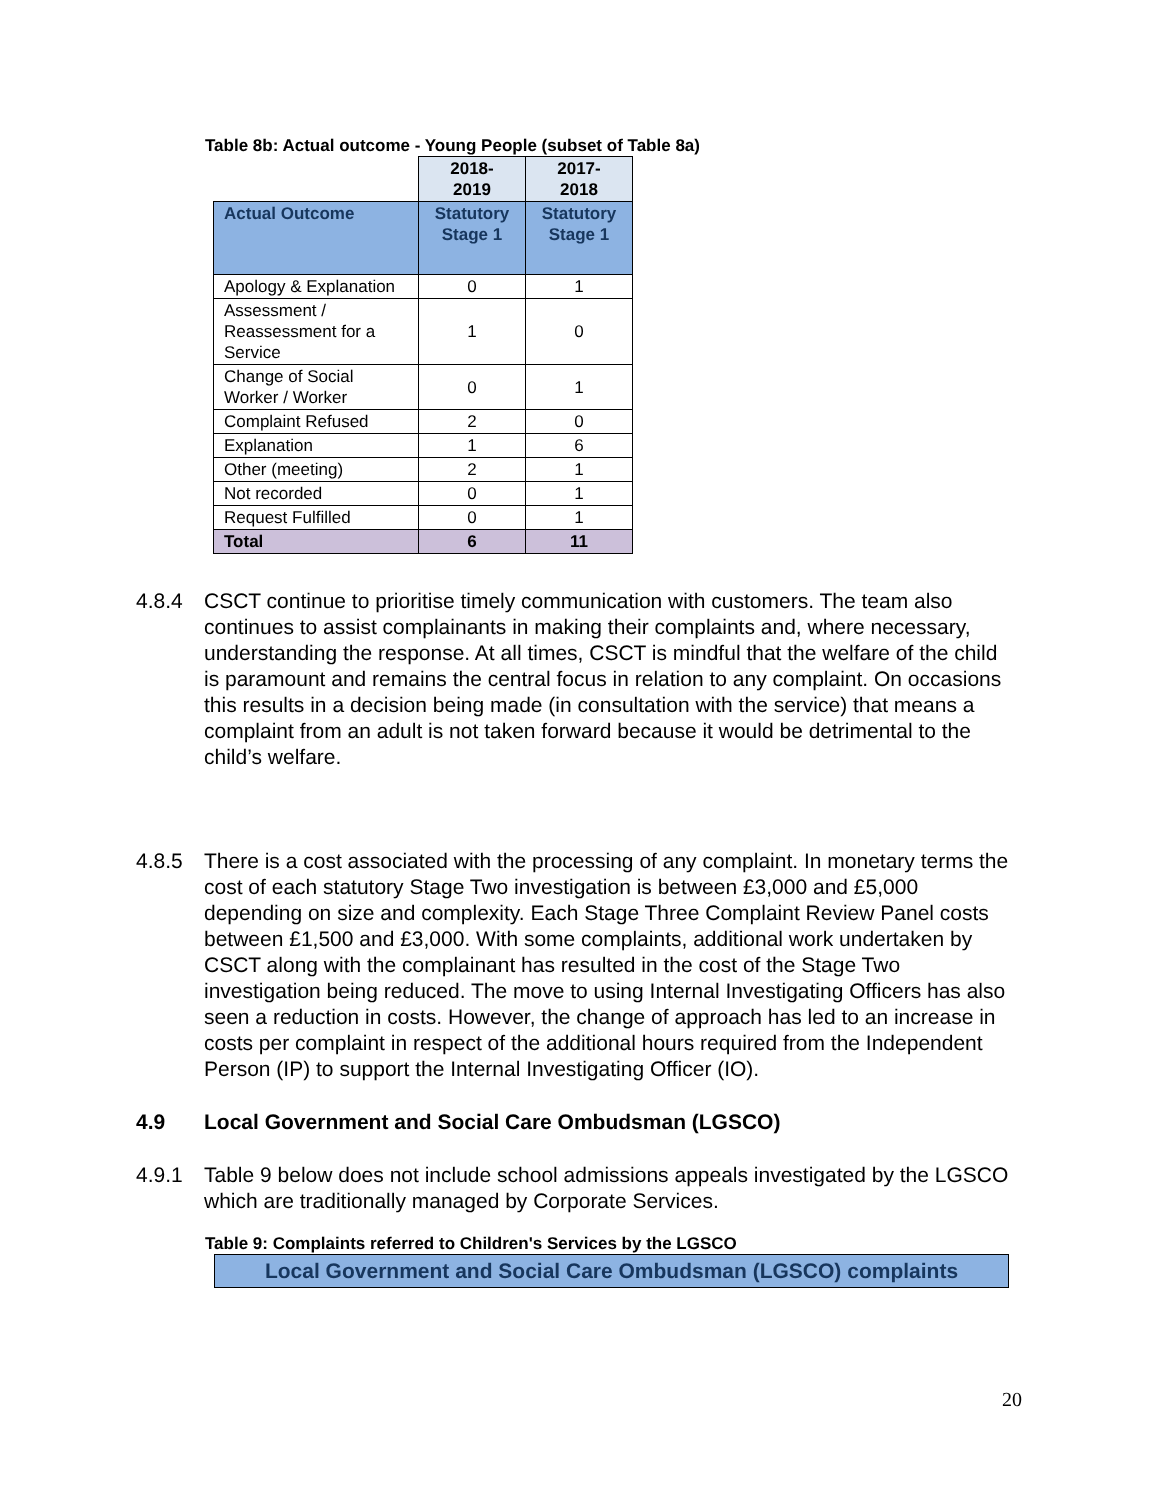Table 8b: Actual outcome - Young People (subset of Table 8a)
| | 2018- 2019 | 2017- 2018 |
| Actual Outcome | Statutory Stage 1 | Statutory Stage 1 |
| Apology & Explanation | 0 | 1 |
| Assessment / Reassessment for a Service | 1 | 0 |
| Change of Social Worker / Worker | 0 | 1 |
| Complaint Refused | 2 | 0 |
| Explanation | 1 | 6 |
| Other (meeting) | 2 | 1 |
| Not recorded | 0 | 1 |
| Request Fulfilled | 0 | 1 |
| Total | 6 | 11 |
4.8.4 CSCT continue to prioritise timely communication with customers. The team also continues to assist complainants in making their complaints and, where necessary, understanding the response. At all times, CSCT is mindful that the welfare of the child is paramount and remains the central focus in relation to any complaint. On occasions this results in a decision being made (in consultation with the service) that means a complaint from an adult is not taken forward because it would be detrimental to the child’s welfare.
4.8.5 There is a cost associated with the processing of any complaint. In monetary terms the cost of each statutory Stage Two investigation is between £3,000 and £5,000 depending on size and complexity. Each Stage Three Complaint Review Panel costs between £1,500 and £3,000. With some complaints, additional work undertaken by CSCT along with the complainant has resulted in the cost of the Stage Two investigation being reduced. The move to using Internal Investigating Officers has also seen a reduction in costs. However, the change of approach has led to an increase in costs per complaint in respect of the additional hours required from the Independent Person (IP) to support the Internal Investigating Officer (IO).
4.9 Local Government and Social Care Ombudsman (LGSCO)
4.9.1 Table 9 below does not include school admissions appeals investigated by the LGSCO which are traditionally managed by Corporate Services.
Table 9: Complaints referred to Children's Services by the LGSCO
Local Government and Social Care Ombudsman (LGSCO) complaints
20